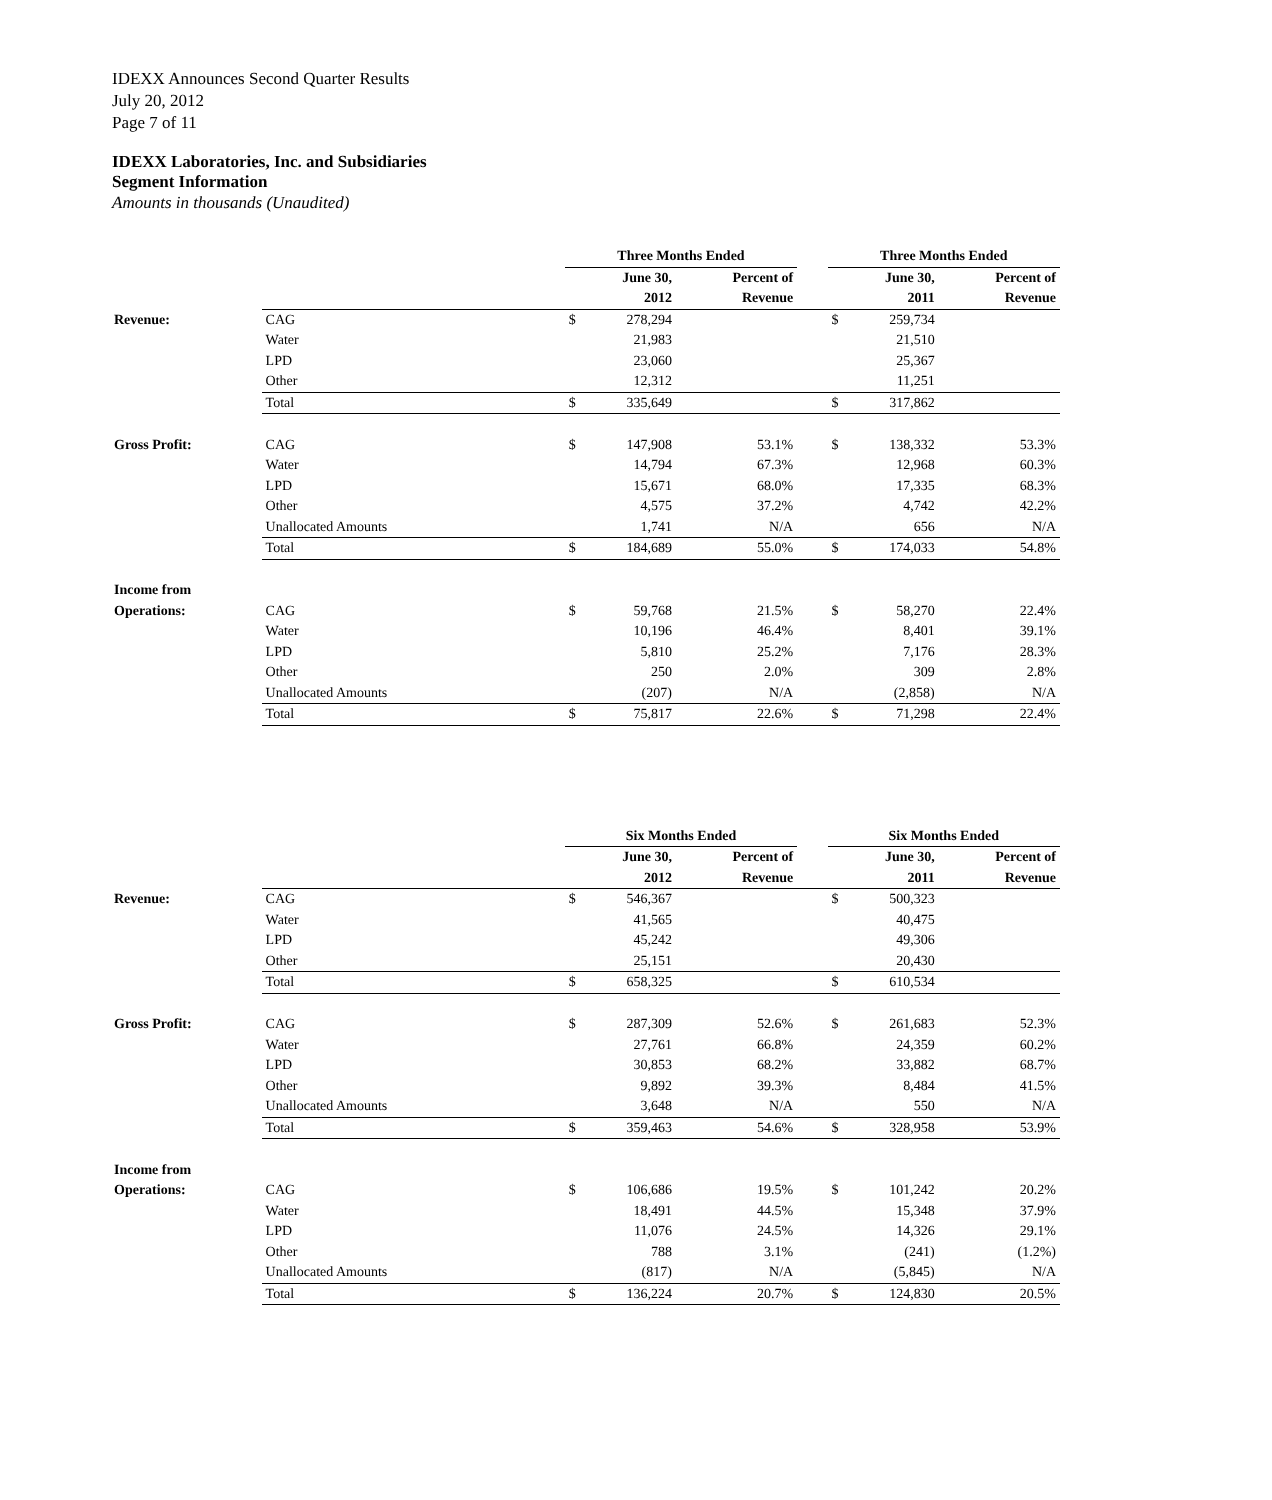IDEXX Announces Second Quarter Results
July 20, 2012
Page 7 of 11
IDEXX Laboratories, Inc. and Subsidiaries
Segment Information
Amounts in thousands (Unaudited)
| | | Three Months Ended | | | | Three Months Ended | | |
| | | | June 30, | Percent of | | | June 30, | Percent of |
| | | | 2012 | Revenue | | | 2011 | Revenue |
| Revenue: | CAG | $ | 278,294 | | | $ | 259,734 | |
| | Water | | 21,983 | | | | 21,510 | |
| | LPD | | 23,060 | | | | 25,367 | |
| | Other | | 12,312 | | | | 11,251 | |
| | Total | $ | 335,649 | | | $ | 317,862 | |
| Gross Profit: | CAG | $ | 147,908 | 53.1% | | $ | 138,332 | 53.3% |
| | Water | | 14,794 | 67.3% | | | 12,968 | 60.3% |
| | LPD | | 15,671 | 68.0% | | | 17,335 | 68.3% |
| | Other | | 4,575 | 37.2% | | | 4,742 | 42.2% |
| | Unallocated Amounts | | 1,741 | N/A | | | 656 | N/A |
| | Total | $ | 184,689 | 55.0% | | $ | 174,033 | 54.8% |
| Income from | | | | | | | | |
| Operations: | CAG | $ | 59,768 | 21.5% | | $ | 58,270 | 22.4% |
| | Water | | 10,196 | 46.4% | | | 8,401 | 39.1% |
| | LPD | | 5,810 | 25.2% | | | 7,176 | 28.3% |
| | Other | | 250 | 2.0% | | | 309 | 2.8% |
| | Unallocated Amounts | | (207) | N/A | | | (2,858) | N/A |
| | Total | $ | 75,817 | 22.6% | | $ | 71,298 | 22.4% |
| | | Six Months Ended | | | | Six Months Ended | | |
| | | | June 30, | Percent of | | | June 30, | Percent of |
| | | | 2012 | Revenue | | | 2011 | Revenue |
| Revenue: | CAG | $ | 546,367 | | | $ | 500,323 | |
| | Water | | 41,565 | | | | 40,475 | |
| | LPD | | 45,242 | | | | 49,306 | |
| | Other | | 25,151 | | | | 20,430 | |
| | Total | $ | 658,325 | | | $ | 610,534 | |
| Gross Profit: | CAG | $ | 287,309 | 52.6% | | $ | 261,683 | 52.3% |
| | Water | | 27,761 | 66.8% | | | 24,359 | 60.2% |
| | LPD | | 30,853 | 68.2% | | | 33,882 | 68.7% |
| | Other | | 9,892 | 39.3% | | | 8,484 | 41.5% |
| | Unallocated Amounts | | 3,648 | N/A | | | 550 | N/A |
| | Total | $ | 359,463 | 54.6% | | $ | 328,958 | 53.9% |
| Income from | | | | | | | | |
| Operations: | CAG | $ | 106,686 | 19.5% | | $ | 101,242 | 20.2% |
| | Water | | 18,491 | 44.5% | | | 15,348 | 37.9% |
| | LPD | | 11,076 | 24.5% | | | 14,326 | 29.1% |
| | Other | | 788 | 3.1% | | | (241) | (1.2%) |
| | Unallocated Amounts | | (817) | N/A | | | (5,845) | N/A |
| | Total | $ | 136,224 | 20.7% | | $ | 124,830 | 20.5% |